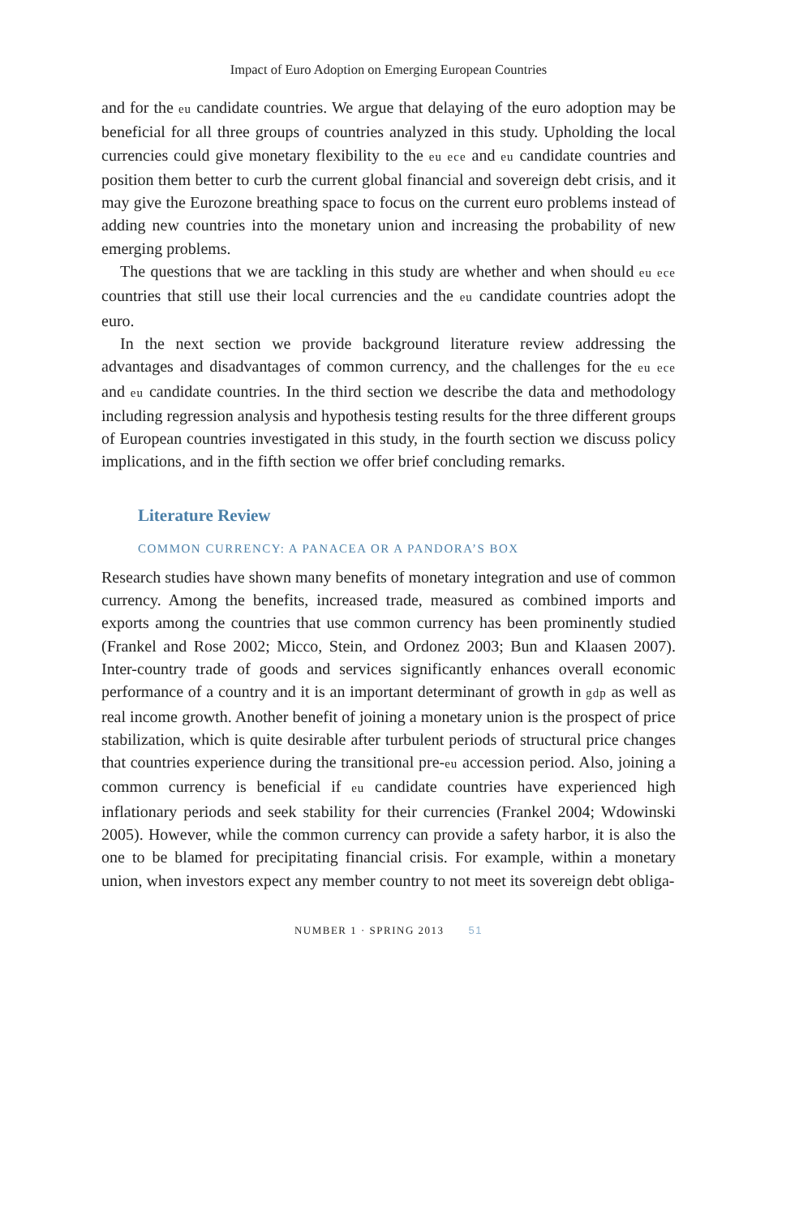Impact of Euro Adoption on Emerging European Countries
and for the eu candidate countries. We argue that delaying of the euro adoption may be beneficial for all three groups of countries analyzed in this study. Upholding the local currencies could give monetary flexibility to the eu ece and eu candidate countries and position them better to curb the current global financial and sovereign debt crisis, and it may give the Eurozone breathing space to focus on the current euro problems instead of adding new countries into the monetary union and increasing the probability of new emerging problems.
The questions that we are tackling in this study are whether and when should eu ece countries that still use their local currencies and the eu candidate countries adopt the euro.
In the next section we provide background literature review addressing the advantages and disadvantages of common currency, and the challenges for the eu ece and eu candidate countries. In the third section we describe the data and methodology including regression analysis and hypothesis testing results for the three different groups of European countries investigated in this study, in the fourth section we discuss policy implications, and in the fifth section we offer brief concluding remarks.
Literature Review
COMMON CURRENCY: A PANACEA OR A PANDORA’S BOX
Research studies have shown many benefits of monetary integration and use of common currency. Among the benefits, increased trade, measured as combined imports and exports among the countries that use common currency has been prominently studied (Frankel and Rose 2002; Micco, Stein, and Ordonez 2003; Bun and Klaasen 2007). Inter-country trade of goods and services significantly enhances overall economic performance of a country and it is an important determinant of growth in gdp as well as real income growth. Another benefit of joining a monetary union is the prospect of price stabilization, which is quite desirable after turbulent periods of structural price changes that countries experience during the transitional pre-eu accession period. Also, joining a common currency is beneficial if eu candidate countries have experienced high inflationary periods and seek stability for their currencies (Frankel 2004; Wdowinski 2005). However, while the common currency can provide a safety harbor, it is also the one to be blamed for precipitating financial crisis. For example, within a monetary union, when investors expect any member country to not meet its sovereign debt obliga-
NUMBER 1 · SPRING 2013 51